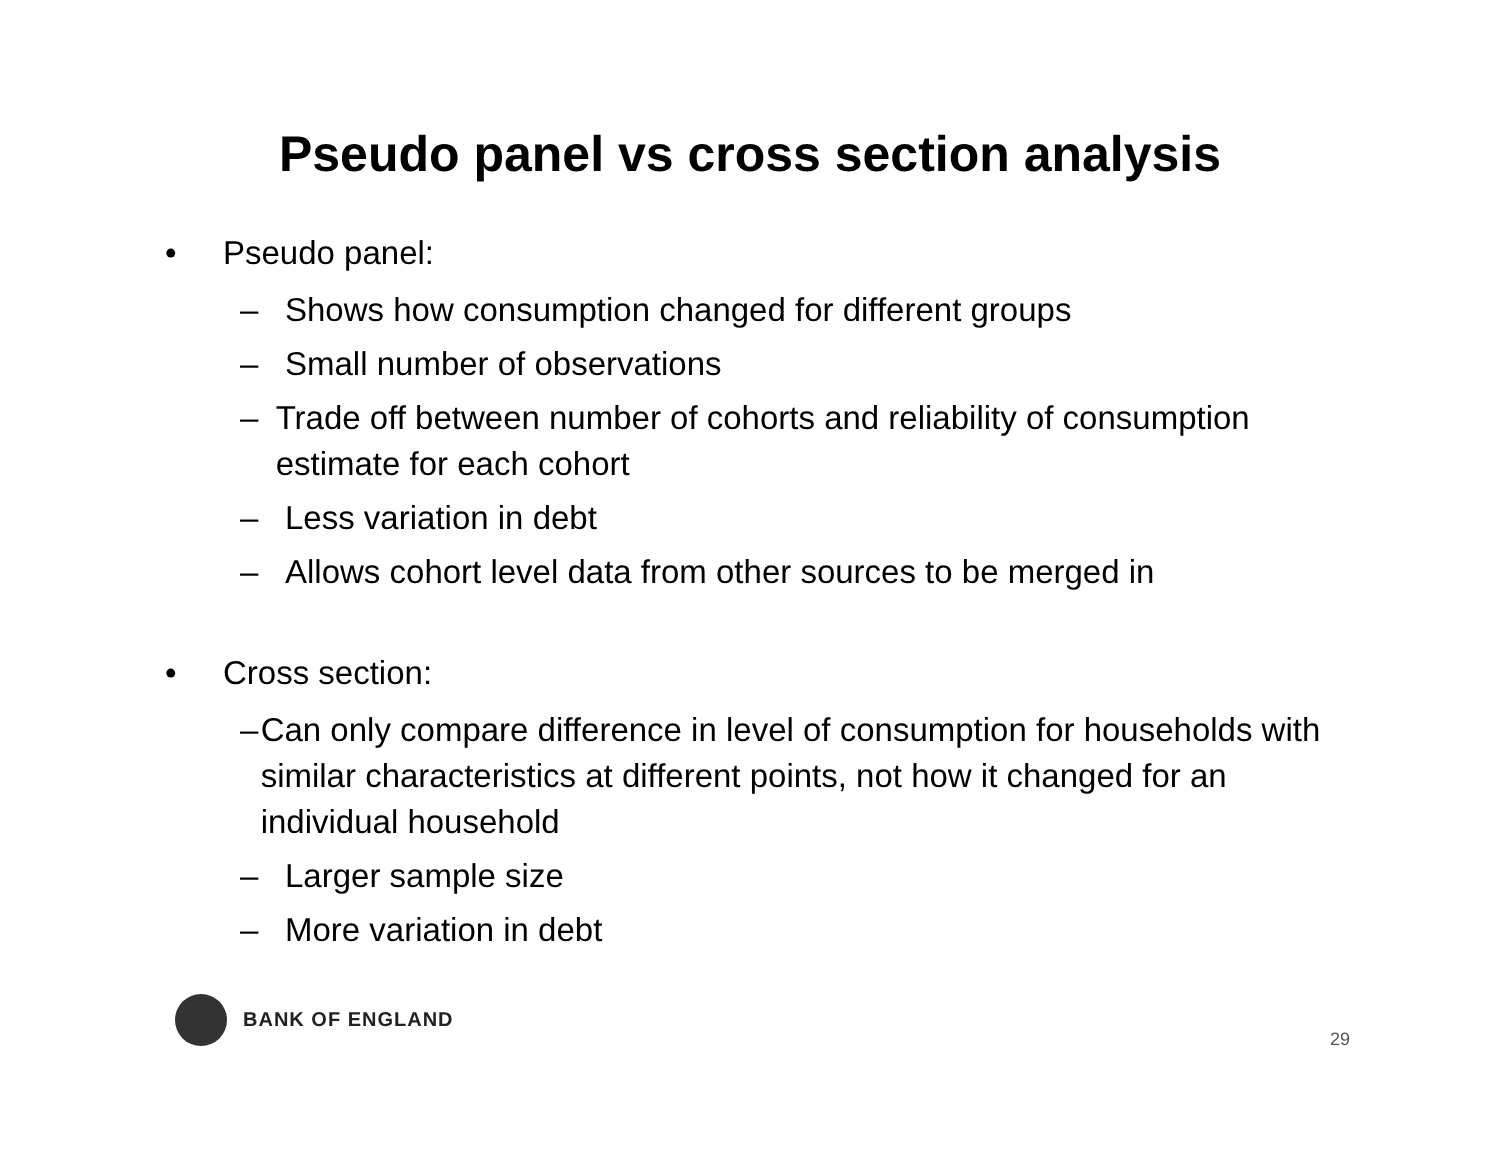Pseudo panel vs cross section analysis
• Pseudo panel:
– Shows how consumption changed for different groups
– Small number of observations
– Trade off between number of cohorts and reliability of consumption estimate for each cohort
– Less variation in debt
– Allows cohort level data from other sources to be merged in
• Cross section:
– Can only compare difference in level of consumption for households with similar characteristics at different points, not how it changed for an individual household
– Larger sample size
– More variation in debt
BANK OF ENGLAND 29